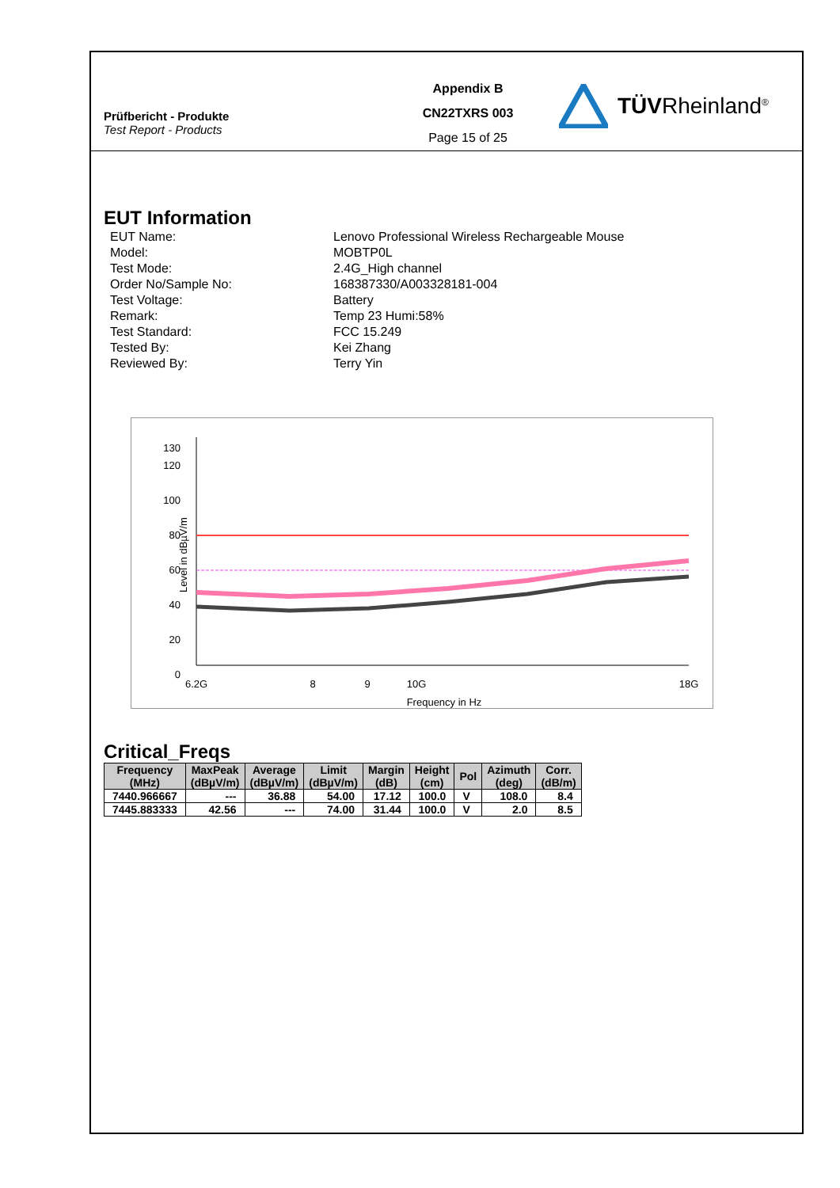Prüfbericht - Produkte
Test Report - Products
Appendix B
CN22TXRS 003
Page 15 of 25
TÜVRheinland<sup>®</sup>
EUT Information
EUT Name:
Lenovo Professional Wireless Rechargeable Mouse
Model:
MOBTP0L
Test Mode:
2.4G_High channel
Order No/Sample No:
168387330/A003328181-004
Test Voltage:
Battery
Remark:
Temp 23 Humi:58%
Test Standard:
FCC 15.249
Tested By:
Kei Zhang
Reviewed By:
Terry Yin
130
120
100
80
60
40
20
0
Level in dBµV/m
6.2G
8
9
10G
18G
Frequency in Hz
Critical_Freqs
| Frequency (MHz) | MaxPeak (dBµV/m) | Average (dBµV/m) | Limit (dBµV/m) | Margin (dB) | Height (cm) | Pol | Azimuth (deg) | Corr. (dB/m) |
| --- | --- | --- | --- | --- | --- | --- | --- | --- |
| 7440.966667 | --- | 36.88 | 54.00 | 17.12 | 100.0 | V | 108.0 | 8.4 |
| 7445.883333 | 42.56 | --- | 74.00 | 31.44 | 100.0 | V | 2.0 | 8.5 |